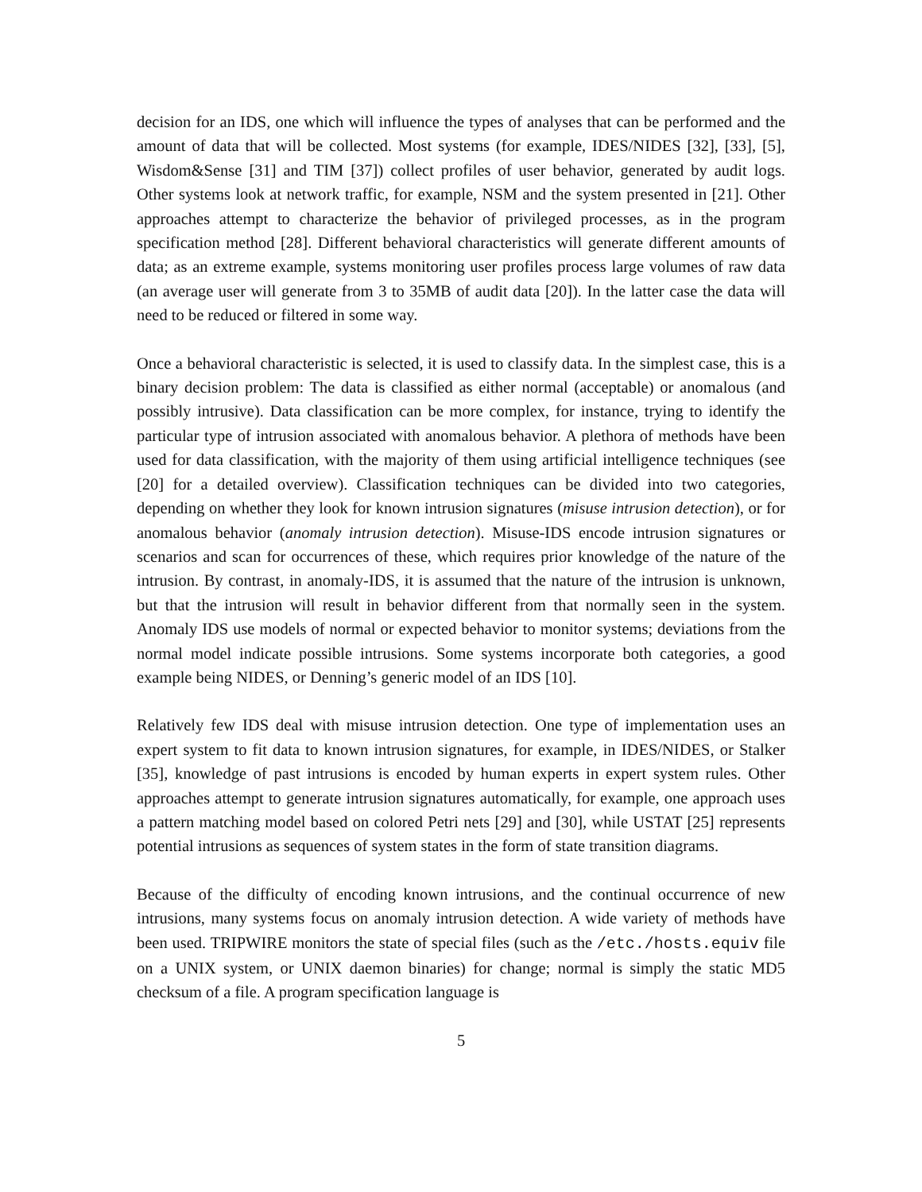decision for an IDS, one which will influence the types of analyses that can be performed and the amount of data that will be collected. Most systems (for example, IDES/NIDES [32], [33], [5], Wisdom&Sense [31] and TIM [37]) collect profiles of user behavior, generated by audit logs. Other systems look at network traffic, for example, NSM and the system presented in [21]. Other approaches attempt to characterize the behavior of privileged processes, as in the program specification method [28]. Different behavioral characteristics will generate different amounts of data; as an extreme example, systems monitoring user profiles process large volumes of raw data (an average user will generate from 3 to 35MB of audit data [20]). In the latter case the data will need to be reduced or filtered in some way.
Once a behavioral characteristic is selected, it is used to classify data. In the simplest case, this is a binary decision problem: The data is classified as either normal (acceptable) or anomalous (and possibly intrusive). Data classification can be more complex, for instance, trying to identify the particular type of intrusion associated with anomalous behavior. A plethora of methods have been used for data classification, with the majority of them using artificial intelligence techniques (see [20] for a detailed overview). Classification techniques can be divided into two categories, depending on whether they look for known intrusion signatures (misuse intrusion detection), or for anomalous behavior (anomaly intrusion detection). Misuse-IDS encode intrusion signatures or scenarios and scan for occurrences of these, which requires prior knowledge of the nature of the intrusion. By contrast, in anomaly-IDS, it is assumed that the nature of the intrusion is unknown, but that the intrusion will result in behavior different from that normally seen in the system. Anomaly IDS use models of normal or expected behavior to monitor systems; deviations from the normal model indicate possible intrusions. Some systems incorporate both categories, a good example being NIDES, or Denning’s generic model of an IDS [10].
Relatively few IDS deal with misuse intrusion detection. One type of implementation uses an expert system to fit data to known intrusion signatures, for example, in IDES/NIDES, or Stalker [35], knowledge of past intrusions is encoded by human experts in expert system rules. Other approaches attempt to generate intrusion signatures automatically, for example, one approach uses a pattern matching model based on colored Petri nets [29] and [30], while USTAT [25] represents potential intrusions as sequences of system states in the form of state transition diagrams.
Because of the difficulty of encoding known intrusions, and the continual occurrence of new intrusions, many systems focus on anomaly intrusion detection. A wide variety of methods have been used. TRIPWIRE monitors the state of special files (such as the /etc./hosts.equiv file on a UNIX system, or UNIX daemon binaries) for change; normal is simply the static MD5 checksum of a file. A program specification language is
5